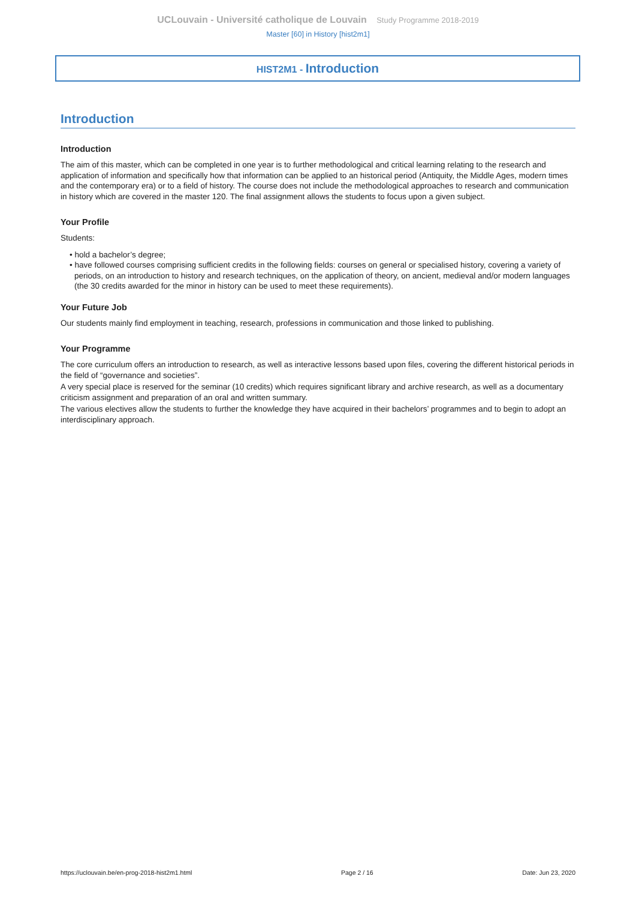UCLouvain - Université catholique de Louvain Study Programme 2018-2019
Master [60] in History [hist2m1]
HIST2M1 - Introduction
Introduction
Introduction
The aim of this master, which can be completed in one year is to further methodological and critical learning relating to the research and application of information and specifically how that information can be applied to an historical period (Antiquity, the Middle Ages, modern times and the contemporary era) or to a field of history. The course does not include the methodological approaches to research and communication in history which are covered in the master 120. The final assignment allows the students to focus upon a given subject.
Your Profile
Students:
• hold a bachelor’s degree;
• have followed courses comprising sufficient credits in the following fields: courses on general or specialised history, covering a variety of periods, on an introduction to history and research techniques, on the application of theory, on ancient, medieval and/or modern languages (the 30 credits awarded for the minor in history can be used to meet these requirements).
Your Future Job
Our students mainly find employment in teaching, research, professions in communication and those linked to publishing.
Your Programme
The core curriculum offers an introduction to research, as well as interactive lessons based upon files, covering the different historical periods in the field of “governance and societies”.
A very special place is reserved for the seminar (10 credits) which requires significant library and archive research, as well as a documentary criticism assignment and preparation of an oral and written summary.
The various electives allow the students to further the knowledge they have acquired in their bachelors’ programmes and to begin to adopt an interdisciplinary approach.
https://uclouvain.be/en-prog-2018-hist2m1.html Page 2 / 16 Date: Jun 23, 2020